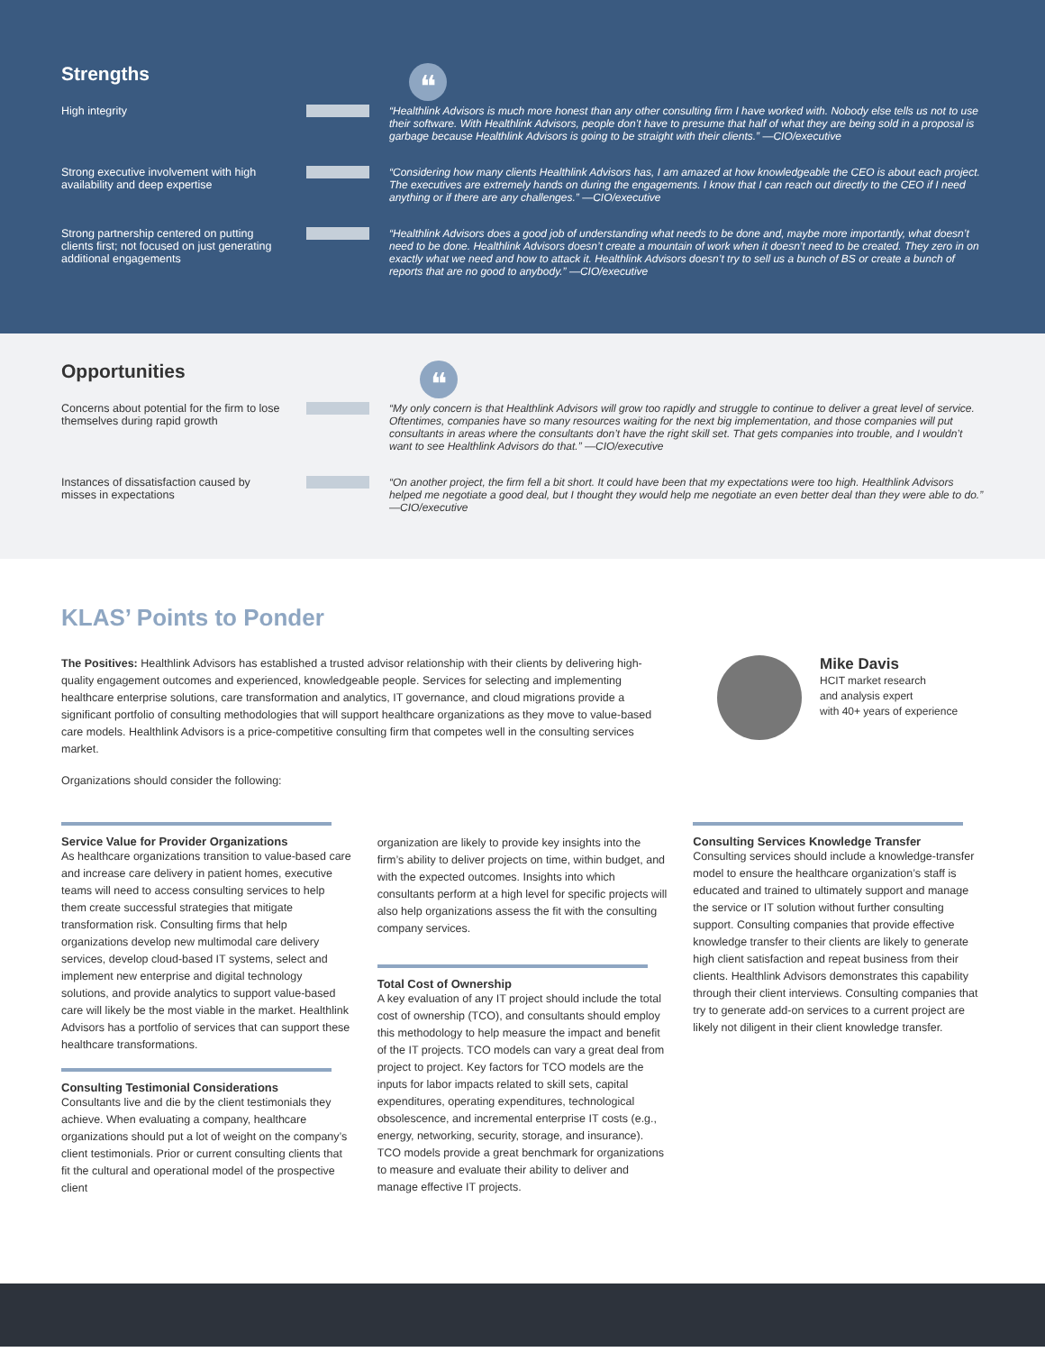Strengths
❝
High integrity “Healthlink Advisors is much more honest than any other consulting firm I have worked with. Nobody else tells us not to use their software. With Healthlink Advisors, people don’t have to presume that half of what they are being sold in a proposal is garbage because Healthlink Advisors is going to be straight with their clients.” —CIO/executive
Strong executive involvement with high availability and deep expertise
“Considering how many clients Healthlink Advisors has, I am amazed at how knowledgeable the CEO is about each project. The executives are extremely hands on during the engagements. I know that I can reach out directly to the CEO if I need anything or if there are any challenges.” —CIO/executive
Strong partnership centered on putting clients first; not focused on just generating additional engagements
“Healthlink Advisors does a good job of understanding what needs to be done and, maybe more importantly, what doesn’t need to be done. Healthlink Advisors doesn’t create a mountain of work when it doesn’t need to be created. They zero in on exactly what we need and how to attack it. Healthlink Advisors doesn’t try to sell us a bunch of BS or create a bunch of reports that are no good to anybody.” —CIO/executive
Opportunities
❝
Concerns about potential for the firm to lose themselves during rapid growth
“My only concern is that Healthlink Advisors will grow too rapidly and struggle to continue to deliver a great level of service. Oftentimes, companies have so many resources waiting for the next big implementation, and those companies will put consultants in areas where the consultants don’t have the right skill set. That gets companies into trouble, and I wouldn’t want to see Healthlink Advisors do that.” —CIO/executive
Instances of dissatisfaction caused by misses in expectations
“On another project, the firm fell a bit short. It could have been that my expectations were too high. Healthlink Advisors helped me negotiate a good deal, but I thought they would help me negotiate an even better deal than they were able to do.” —CIO/executive
KLAS’ Points to Ponder
The Positives: Healthlink Advisors has established a trusted advisor relationship with their clients by delivering high-quality engagement outcomes and experienced, knowledgeable people. Services for selecting and implementing healthcare enterprise solutions, care transformation and analytics, IT governance, and cloud migrations provide a significant portfolio of consulting methodologies that will support healthcare organizations as they move to value-based care models. Healthlink Advisors is a price-competitive consulting firm that competes well in the consulting services market.
Organizations should consider the following:
Mike Davis
HCIT market research
and analysis expert
with 40+ years of experience
Service Value for Provider Organizations
As healthcare organizations transition to value-based care and increase care delivery in patient homes, executive teams will need to access consulting services to help them create successful strategies that mitigate transformation risk. Consulting firms that help organizations develop new multimodal care delivery services, develop cloud-based IT systems, select and implement new enterprise and digital technology solutions, and provide analytics to support value-based care will likely be the most viable in the market. Healthlink Advisors has a portfolio of services that can support these healthcare transformations.
Consulting Testimonial Considerations
Consultants live and die by the client testimonials they achieve. When evaluating a company, healthcare organizations should put a lot of weight on the company’s client testimonials. Prior or current consulting clients that fit the cultural and operational model of the prospective client
organization are likely to provide key insights into the firm’s ability to deliver projects on time, within budget, and with the expected outcomes. Insights into which consultants perform at a high level for specific projects will also help organizations assess the fit with the consulting company services.
Total Cost of Ownership
A key evaluation of any IT project should include the total cost of ownership (TCO), and consultants should employ this methodology to help measure the impact and benefit of the IT projects. TCO models can vary a great deal from project to project. Key factors for TCO models are the inputs for labor impacts related to skill sets, capital expenditures, operating expenditures, technological obsolescence, and incremental enterprise IT costs (e.g., energy, networking, security, storage, and insurance). TCO models provide a great benchmark for organizations to measure and evaluate their ability to deliver and manage effective IT projects.
Consulting Services Knowledge Transfer
Consulting services should include a knowledge-transfer model to ensure the healthcare organization’s staff is educated and trained to ultimately support and manage the service or IT solution without further consulting support. Consulting companies that provide effective knowledge transfer to their clients are likely to generate high client satisfaction and repeat business from their clients. Healthlink Advisors demonstrates this capability through their client interviews. Consulting companies that try to generate add-on services to a current project are likely not diligent in their client knowledge transfer.